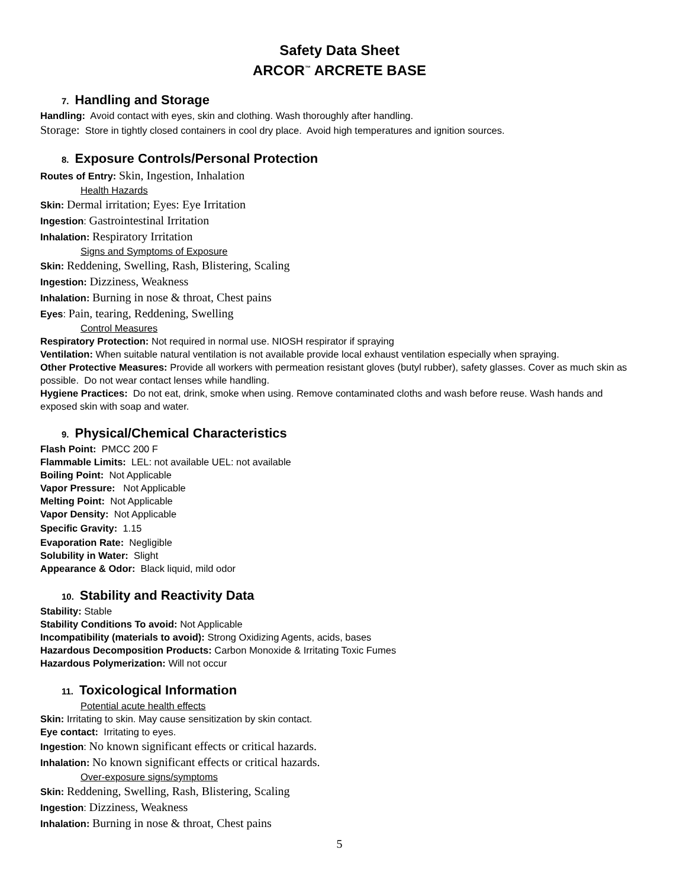Safety Data Sheet
ARCOR<sup>™</sup> ARCRETE BASE
7. Handling and Storage
Handling: Avoid contact with eyes, skin and clothing. Wash thoroughly after handling.
Storage: Store in tightly closed containers in cool dry place. Avoid high temperatures and ignition sources.
8. Exposure Controls/Personal Protection
Routes of Entry: Skin, Ingestion, Inhalation
Health Hazards
Skin: Dermal irritation; Eyes: Eye Irritation
Ingestion: Gastrointestinal Irritation
Inhalation: Respiratory Irritation
Signs and Symptoms of Exposure
Skin: Reddening, Swelling, Rash, Blistering, Scaling
Ingestion: Dizziness, Weakness
Inhalation: Burning in nose & throat, Chest pains
Eyes: Pain, tearing, Reddening, Swelling
Control Measures
Respiratory Protection: Not required in normal use. NIOSH respirator if spraying
Ventilation: When suitable natural ventilation is not available provide local exhaust ventilation especially when spraying.
Other Protective Measures: Provide all workers with permeation resistant gloves (butyl rubber), safety glasses. Cover as much skin as possible. Do not wear contact lenses while handling.
Hygiene Practices: Do not eat, drink, smoke when using. Remove contaminated cloths and wash before reuse. Wash hands and exposed skin with soap and water.
9. Physical/Chemical Characteristics
Flash Point: PMCC 200 F
Flammable Limits: LEL: not available UEL: not available
Boiling Point: Not Applicable
Vapor Pressure: Not Applicable
Melting Point: Not Applicable
Vapor Density: Not Applicable
Specific Gravity: 1.15
Evaporation Rate: Negligible
Solubility in Water: Slight
Appearance & Odor: Black liquid, mild odor
10. Stability and Reactivity Data
Stability: Stable
Stability Conditions To avoid: Not Applicable
Incompatibility (materials to avoid): Strong Oxidizing Agents, acids, bases
Hazardous Decomposition Products: Carbon Monoxide & Irritating Toxic Fumes
Hazardous Polymerization: Will not occur
11. Toxicological Information
Potential acute health effects
Skin: Irritating to skin. May cause sensitization by skin contact.
Eye contact: Irritating to eyes.
Ingestion: No known significant effects or critical hazards.
Inhalation: No known significant effects or critical hazards.
Over-exposure signs/symptoms
Skin: Reddening, Swelling, Rash, Blistering, Scaling
Ingestion: Dizziness, Weakness
Inhalation: Burning in nose & throat, Chest pains
5